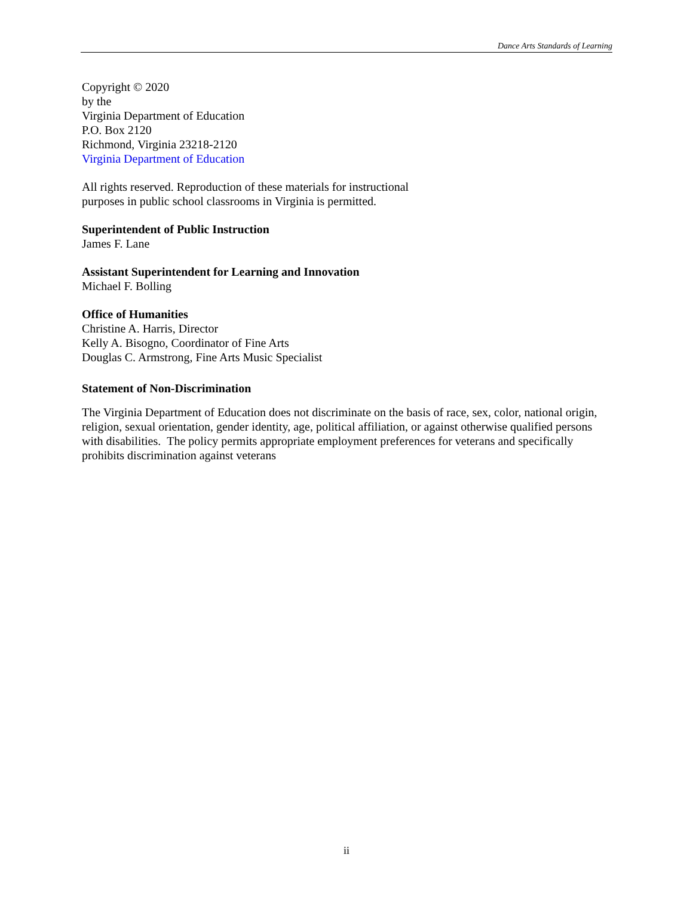Dance Arts Standards of Learning
Copyright © 2020
by the
Virginia Department of Education
P.O. Box 2120
Richmond, Virginia 23218-2120
Virginia Department of Education
All rights reserved. Reproduction of these materials for instructional
purposes in public school classrooms in Virginia is permitted.
Superintendent of Public Instruction
James F. Lane
Assistant Superintendent for Learning and Innovation
Michael F. Bolling
Office of Humanities
Christine A. Harris, Director
Kelly A. Bisogno, Coordinator of Fine Arts
Douglas C. Armstrong, Fine Arts Music Specialist
Statement of Non-Discrimination
The Virginia Department of Education does not discriminate on the basis of race, sex, color, national origin, religion, sexual orientation, gender identity, age, political affiliation, or against otherwise qualified persons with disabilities. The policy permits appropriate employment preferences for veterans and specifically prohibits discrimination against veterans
ii